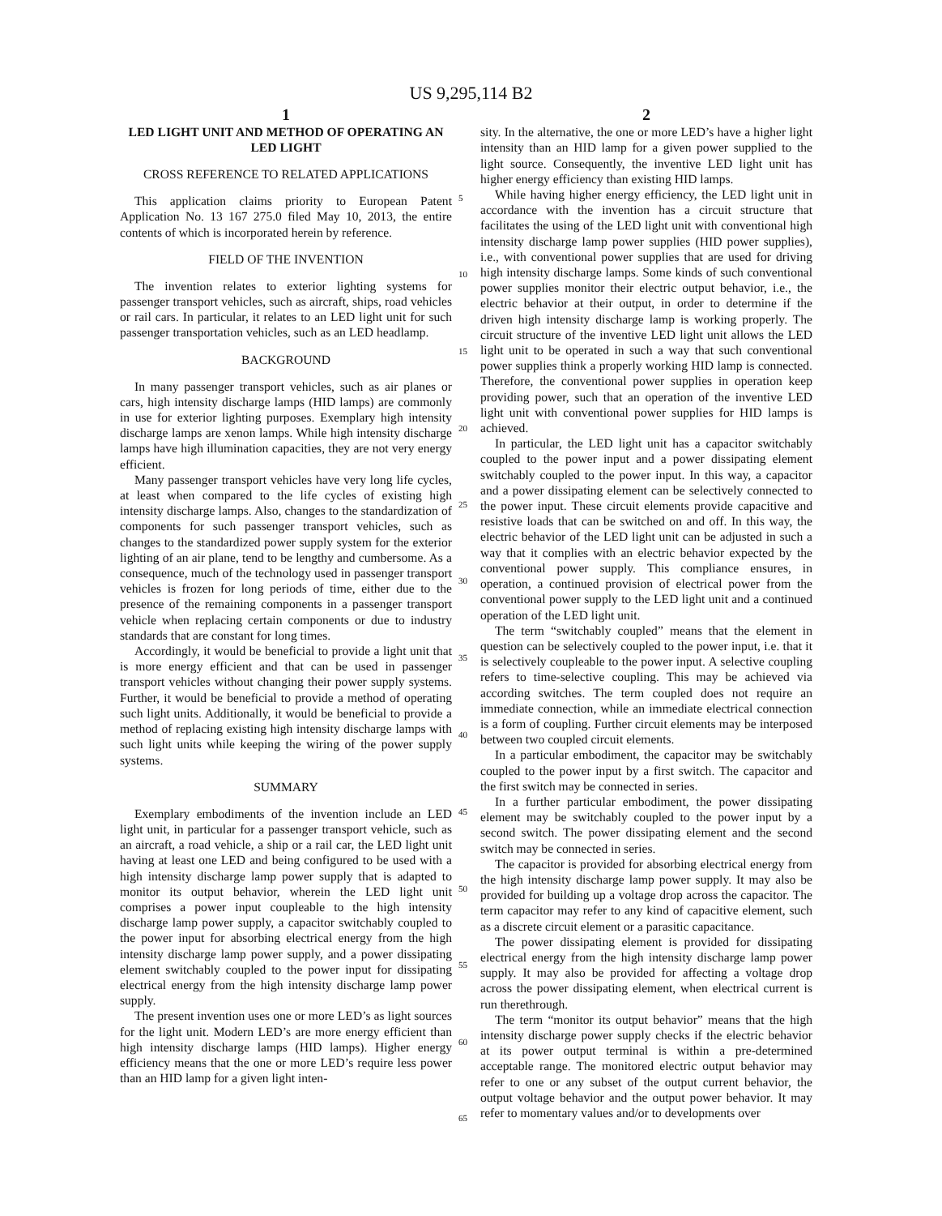US 9,295,114 B2
1
LED LIGHT UNIT AND METHOD OF OPERATING AN LED LIGHT
CROSS REFERENCE TO RELATED APPLICATIONS
This application claims priority to European Patent Application No. 13 167 275.0 filed May 10, 2013, the entire contents of which is incorporated herein by reference.
FIELD OF THE INVENTION
The invention relates to exterior lighting systems for passenger transport vehicles, such as aircraft, ships, road vehicles or rail cars. In particular, it relates to an LED light unit for such passenger transportation vehicles, such as an LED headlamp.
BACKGROUND
In many passenger transport vehicles, such as air planes or cars, high intensity discharge lamps (HID lamps) are commonly in use for exterior lighting purposes. Exemplary high intensity discharge lamps are xenon lamps. While high intensity discharge lamps have high illumination capacities, they are not very energy efficient.
Many passenger transport vehicles have very long life cycles, at least when compared to the life cycles of existing high intensity discharge lamps. Also, changes to the standardization of components for such passenger transport vehicles, such as changes to the standardized power supply system for the exterior lighting of an air plane, tend to be lengthy and cumbersome. As a consequence, much of the technology used in passenger transport vehicles is frozen for long periods of time, either due to the presence of the remaining components in a passenger transport vehicle when replacing certain components or due to industry standards that are constant for long times.
Accordingly, it would be beneficial to provide a light unit that is more energy efficient and that can be used in passenger transport vehicles without changing their power supply systems. Further, it would be beneficial to provide a method of operating such light units. Additionally, it would be beneficial to provide a method of replacing existing high intensity discharge lamps with such light units while keeping the wiring of the power supply systems.
SUMMARY
Exemplary embodiments of the invention include an LED light unit, in particular for a passenger transport vehicle, such as an aircraft, a road vehicle, a ship or a rail car, the LED light unit having at least one LED and being configured to be used with a high intensity discharge lamp power supply that is adapted to monitor its output behavior, wherein the LED light unit comprises a power input coupleable to the high intensity discharge lamp power supply, a capacitor switchably coupled to the power input for absorbing electrical energy from the high intensity discharge lamp power supply, and a power dissipating element switchably coupled to the power input for dissipating electrical energy from the high intensity discharge lamp power supply.
The present invention uses one or more LED’s as light sources for the light unit. Modern LED’s are more energy efficient than high intensity discharge lamps (HID lamps). Higher energy efficiency means that the one or more LED’s require less power than an HID lamp for a given light inten-
2
sity. In the alternative, the one or more LED’s have a higher light intensity than an HID lamp for a given power supplied to the light source. Consequently, the inventive LED light unit has higher energy efficiency than existing HID lamps.
While having higher energy efficiency, the LED light unit in accordance with the invention has a circuit structure that facilitates the using of the LED light unit with conventional high intensity discharge lamp power supplies (HID power supplies), i.e., with conventional power supplies that are used for driving high intensity discharge lamps. Some kinds of such conventional power supplies monitor their electric output behavior, i.e., the electric behavior at their output, in order to determine if the driven high intensity discharge lamp is working properly. The circuit structure of the inventive LED light unit allows the LED light unit to be operated in such a way that such conventional power supplies think a properly working HID lamp is connected. Therefore, the conventional power supplies in operation keep providing power, such that an operation of the inventive LED light unit with conventional power supplies for HID lamps is achieved.
In particular, the LED light unit has a capacitor switchably coupled to the power input and a power dissipating element switchably coupled to the power input. In this way, a capacitor and a power dissipating element can be selectively connected to the power input. These circuit elements provide capacitive and resistive loads that can be switched on and off. In this way, the electric behavior of the LED light unit can be adjusted in such a way that it complies with an electric behavior expected by the conventional power supply. This compliance ensures, in operation, a continued provision of electrical power from the conventional power supply to the LED light unit and a continued operation of the LED light unit.
The term “switchably coupled” means that the element in question can be selectively coupled to the power input, i.e. that it is selectively coupleable to the power input. A selective coupling refers to time-selective coupling. This may be achieved via according switches. The term coupled does not require an immediate connection, while an immediate electrical connection is a form of coupling. Further circuit elements may be interposed between two coupled circuit elements.
In a particular embodiment, the capacitor may be switchably coupled to the power input by a first switch. The capacitor and the first switch may be connected in series.
In a further particular embodiment, the power dissipating element may be switchably coupled to the power input by a second switch. The power dissipating element and the second switch may be connected in series.
The capacitor is provided for absorbing electrical energy from the high intensity discharge lamp power supply. It may also be provided for building up a voltage drop across the capacitor. The term capacitor may refer to any kind of capacitive element, such as a discrete circuit element or a parasitic capacitance.
The power dissipating element is provided for dissipating electrical energy from the high intensity discharge lamp power supply. It may also be provided for affecting a voltage drop across the power dissipating element, when electrical current is run therethrough.
The term “monitor its output behavior” means that the high intensity discharge power supply checks if the electric behavior at its power output terminal is within a pre-determined acceptable range. The monitored electric output behavior may refer to one or any subset of the output current behavior, the output voltage behavior and the output power behavior. It may refer to momentary values and/or to developments over
5
10
15
20
25
30
35
40
45
50
55
60
65